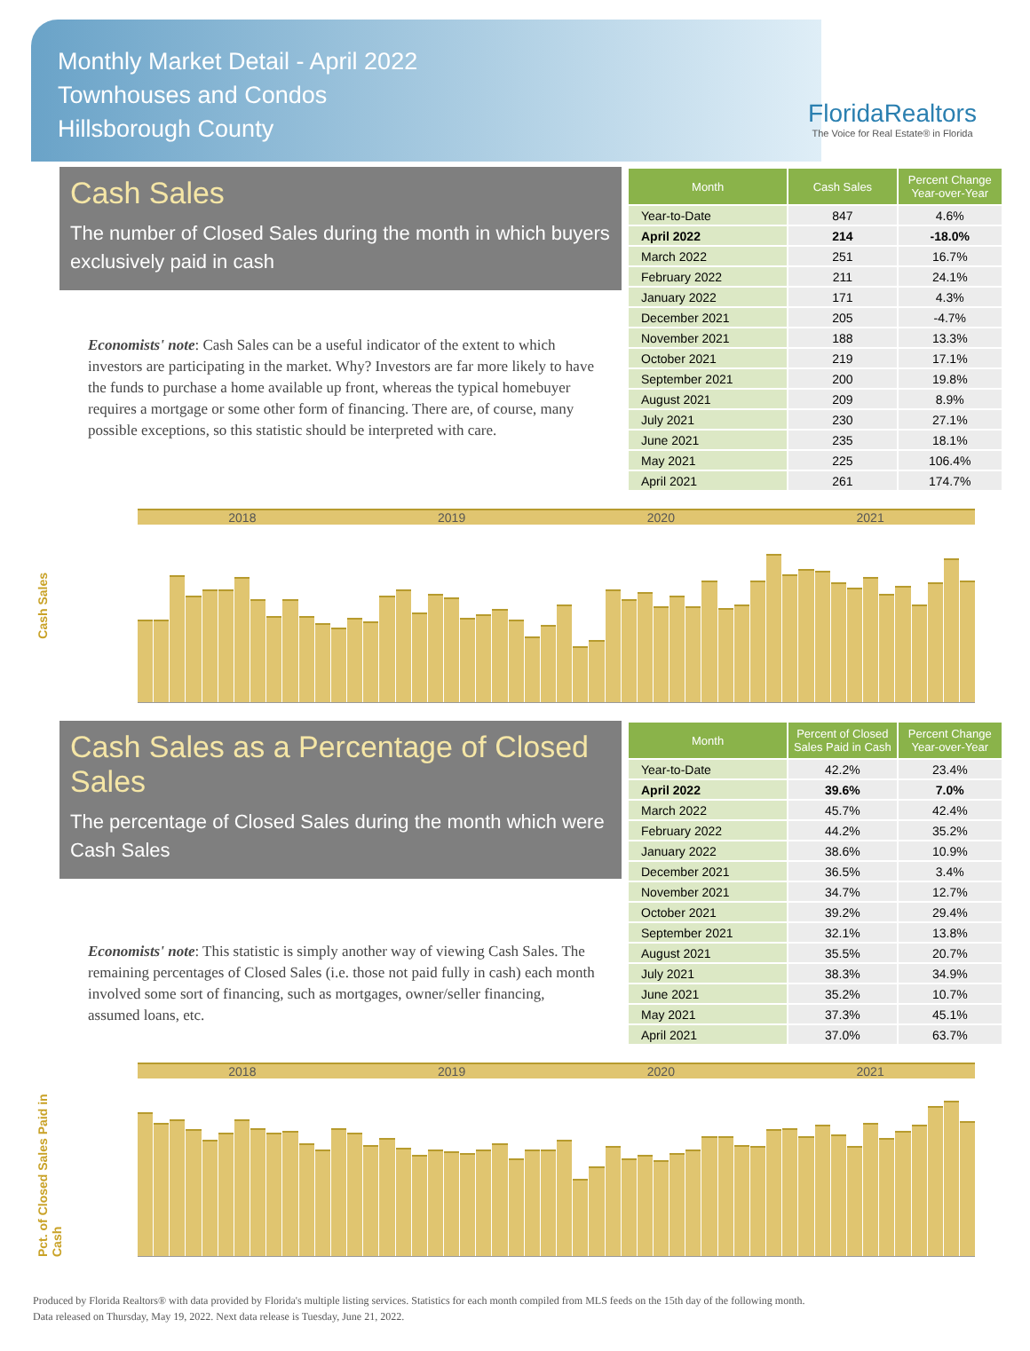Monthly Market Detail - April 2022
Townhouses and Condos
Hillsborough County
FloridaRealtors
The Voice for Real Estate® in Florida
Cash Sales
The number of Closed Sales during the month in which buyers exclusively paid in cash
Economists' note: Cash Sales can be a useful indicator of the extent to which investors are participating in the market. Why? Investors are far more likely to have the funds to purchase a home available up front, whereas the typical homebuyer requires a mortgage or some other form of financing. There are, of course, many possible exceptions, so this statistic should be interpreted with care.
| Month | Cash Sales | Percent Change Year-over-Year |
| --- | --- | --- |
| Year-to-Date | 847 | 4.6% |
| April 2022 | 214 | -18.0% |
| March 2022 | 251 | 16.7% |
| February 2022 | 211 | 24.1% |
| January 2022 | 171 | 4.3% |
| December 2021 | 205 | -4.7% |
| November 2021 | 188 | 13.3% |
| October 2021 | 219 | 17.1% |
| September 2021 | 200 | 19.8% |
| August 2021 | 209 | 8.9% |
| July 2021 | 230 | 27.1% |
| June 2021 | 235 | 18.1% |
| May 2021 | 225 | 106.4% |
| April 2021 | 261 | 174.7% |
Cash Sales
2018 2019 2020 2021
Cash Sales as a Percentage of Closed Sales
The percentage of Closed Sales during the month which were Cash Sales
Economists' note: This statistic is simply another way of viewing Cash Sales. The remaining percentages of Closed Sales (i.e. those not paid fully in cash) each month involved some sort of financing, such as mortgages, owner/seller financing, assumed loans, etc.
| Month | Percent of Closed Sales Paid in Cash | Percent Change Year-over-Year |
| --- | --- | --- |
| Year-to-Date | 42.2% | 23.4% |
| April 2022 | 39.6% | 7.0% |
| March 2022 | 45.7% | 42.4% |
| February 2022 | 44.2% | 35.2% |
| January 2022 | 38.6% | 10.9% |
| December 2021 | 36.5% | 3.4% |
| November 2021 | 34.7% | 12.7% |
| October 2021 | 39.2% | 29.4% |
| September 2021 | 32.1% | 13.8% |
| August 2021 | 35.5% | 20.7% |
| July 2021 | 38.3% | 34.9% |
| June 2021 | 35.2% | 10.7% |
| May 2021 | 37.3% | 45.1% |
| April 2021 | 37.0% | 63.7% |
Pct. of Closed Sales Paid in Cash
2018 2019 2020 2021
Produced by Florida Realtors® with data provided by Florida's multiple listing services. Statistics for each month compiled from MLS feeds on the 15th day of the following month.
Data released on Thursday, May 19, 2022. Next data release is Tuesday, June 21, 2022.